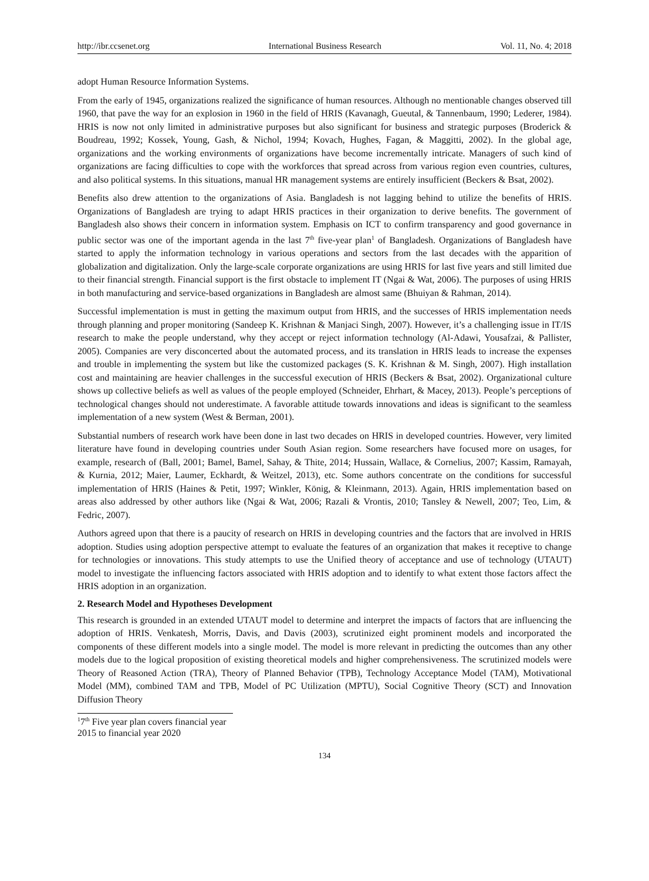http://ibr.ccsenet.org International Business Research Vol. 11, No. 4; 2018
adopt Human Resource Information Systems.
From the early of 1945, organizations realized the significance of human resources. Although no mentionable changes observed till 1960, that pave the way for an explosion in 1960 in the field of HRIS (Kavanagh, Gueutal, & Tannenbaum, 1990; Lederer, 1984). HRIS is now not only limited in administrative purposes but also significant for business and strategic purposes (Broderick & Boudreau, 1992; Kossek, Young, Gash, & Nichol, 1994; Kovach, Hughes, Fagan, & Maggitti, 2002). In the global age, organizations and the working environments of organizations have become incrementally intricate. Managers of such kind of organizations are facing difficulties to cope with the workforces that spread across from various region even countries, cultures, and also political systems. In this situations, manual HR management systems are entirely insufficient (Beckers & Bsat, 2002).
Benefits also drew attention to the organizations of Asia. Bangladesh is not lagging behind to utilize the benefits of HRIS. Organizations of Bangladesh are trying to adapt HRIS practices in their organization to derive benefits. The government of Bangladesh also shows their concern in information system. Emphasis on ICT to confirm transparency and good governance in public sector was one of the important agenda in the last 7<sup>th</sup> five-year plan<sup>1</sup> of Bangladesh. Organizations of Bangladesh have started to apply the information technology in various operations and sectors from the last decades with the apparition of globalization and digitalization. Only the large-scale corporate organizations are using HRIS for last five years and still limited due to their financial strength. Financial support is the first obstacle to implement IT (Ngai & Wat, 2006). The purposes of using HRIS in both manufacturing and service-based organizations in Bangladesh are almost same (Bhuiyan & Rahman, 2014).
Successful implementation is must in getting the maximum output from HRIS, and the successes of HRIS implementation needs through planning and proper monitoring (Sandeep K. Krishnan & Manjaci Singh, 2007). However, it’s a challenging issue in IT/IS research to make the people understand, why they accept or reject information technology (Al-Adawi, Yousafzai, & Pallister, 2005). Companies are very disconcerted about the automated process, and its translation in HRIS leads to increase the expenses and trouble in implementing the system but like the customized packages (S. K. Krishnan & M. Singh, 2007). High installation cost and maintaining are heavier challenges in the successful execution of HRIS (Beckers & Bsat, 2002). Organizational culture shows up collective beliefs as well as values of the people employed (Schneider, Ehrhart, & Macey, 2013). People’s perceptions of technological changes should not underestimate. A favorable attitude towards innovations and ideas is significant to the seamless implementation of a new system (West & Berman, 2001).
Substantial numbers of research work have been done in last two decades on HRIS in developed countries. However, very limited literature have found in developing countries under South Asian region. Some researchers have focused more on usages, for example, research of (Ball, 2001; Bamel, Bamel, Sahay, & Thite, 2014; Hussain, Wallace, & Cornelius, 2007; Kassim, Ramayah, & Kurnia, 2012; Maier, Laumer, Eckhardt, & Weitzel, 2013), etc. Some authors concentrate on the conditions for successful implementation of HRIS (Haines & Petit, 1997; Winkler, König, & Kleinmann, 2013). Again, HRIS implementation based on areas also addressed by other authors like (Ngai & Wat, 2006; Razali & Vrontis, 2010; Tansley & Newell, 2007; Teo, Lim, & Fedric, 2007).
Authors agreed upon that there is a paucity of research on HRIS in developing countries and the factors that are involved in HRIS adoption. Studies using adoption perspective attempt to evaluate the features of an organization that makes it receptive to change for technologies or innovations. This study attempts to use the Unified theory of acceptance and use of technology (UTAUT) model to investigate the influencing factors associated with HRIS adoption and to identify to what extent those factors affect the HRIS adoption in an organization.
2. Research Model and Hypotheses Development
This research is grounded in an extended UTAUT model to determine and interpret the impacts of factors that are influencing the adoption of HRIS. Venkatesh, Morris, Davis, and Davis (2003), scrutinized eight prominent models and incorporated the components of these different models into a single model. The model is more relevant in predicting the outcomes than any other models due to the logical proposition of existing theoretical models and higher comprehensiveness. The scrutinized models were Theory of Reasoned Action (TRA), Theory of Planned Behavior (TPB), Technology Acceptance Model (TAM), Motivational Model (MM), combined TAM and TPB, Model of PC Utilization (MPTU), Social Cognitive Theory (SCT) and Innovation Diffusion Theory
<sup>1</sup> 7<sup>th</sup> Five year plan covers financial year 2015 to financial year 2020
134